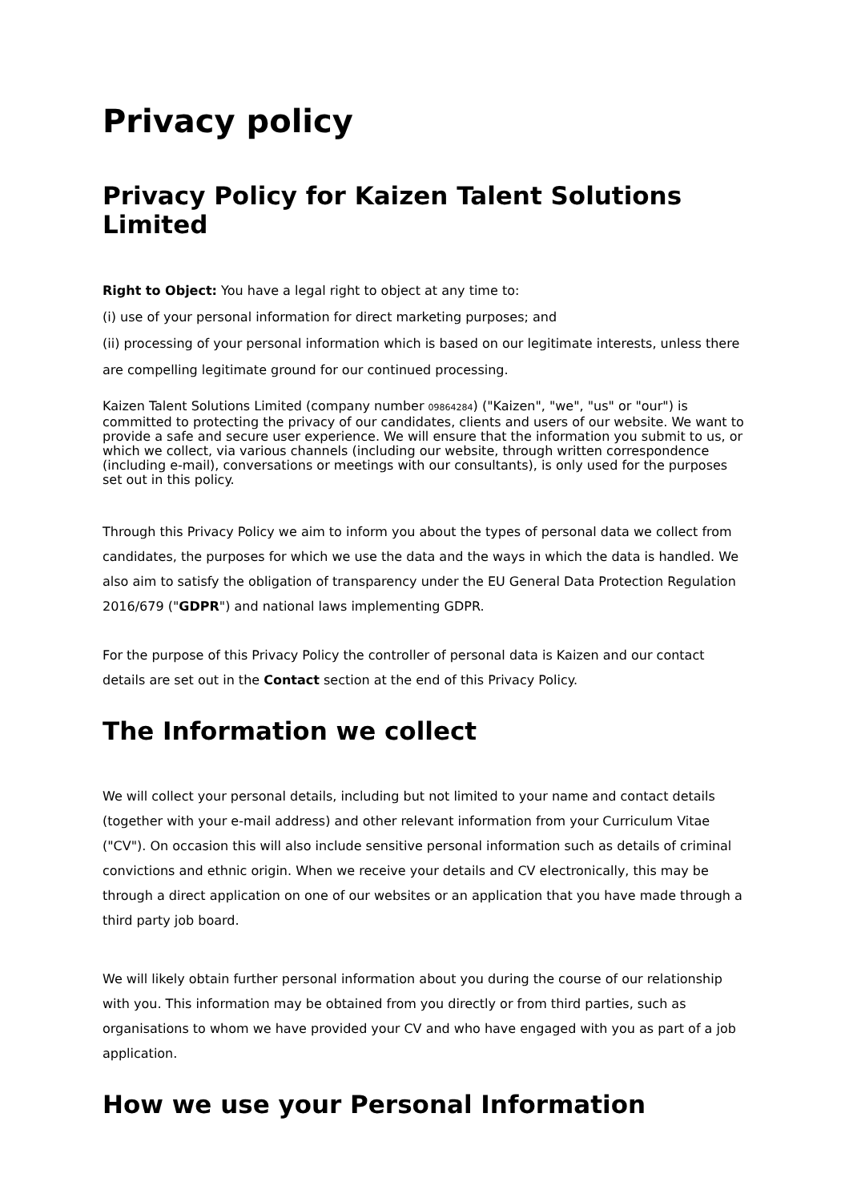Privacy policy
Privacy Policy for Kaizen Talent Solutions Limited
Right to Object: You have a legal right to object at any time to:
(i) use of your personal information for direct marketing purposes; and
(ii) processing of your personal information which is based on our legitimate interests, unless there are compelling legitimate ground for our continued processing.
Kaizen Talent Solutions Limited (company number 09864284) ("Kaizen", "we", "us" or "our") is committed to protecting the privacy of our candidates, clients and users of our website. We want to provide a safe and secure user experience. We will ensure that the information you submit to us, or which we collect, via various channels (including our website, through written correspondence (including e-mail), conversations or meetings with our consultants), is only used for the purposes set out in this policy.
Through this Privacy Policy we aim to inform you about the types of personal data we collect from candidates, the purposes for which we use the data and the ways in which the data is handled. We also aim to satisfy the obligation of transparency under the EU General Data Protection Regulation 2016/679 ("GDPR") and national laws implementing GDPR.
For the purpose of this Privacy Policy the controller of personal data is Kaizen and our contact details are set out in the Contact section at the end of this Privacy Policy.
The Information we collect
We will collect your personal details, including but not limited to your name and contact details (together with your e-mail address) and other relevant information from your Curriculum Vitae ("CV"). On occasion this will also include sensitive personal information such as details of criminal convictions and ethnic origin. When we receive your details and CV electronically, this may be through a direct application on one of our websites or an application that you have made through a third party job board.
We will likely obtain further personal information about you during the course of our relationship with you. This information may be obtained from you directly or from third parties, such as organisations to whom we have provided your CV and who have engaged with you as part of a job application.
How we use your Personal Information